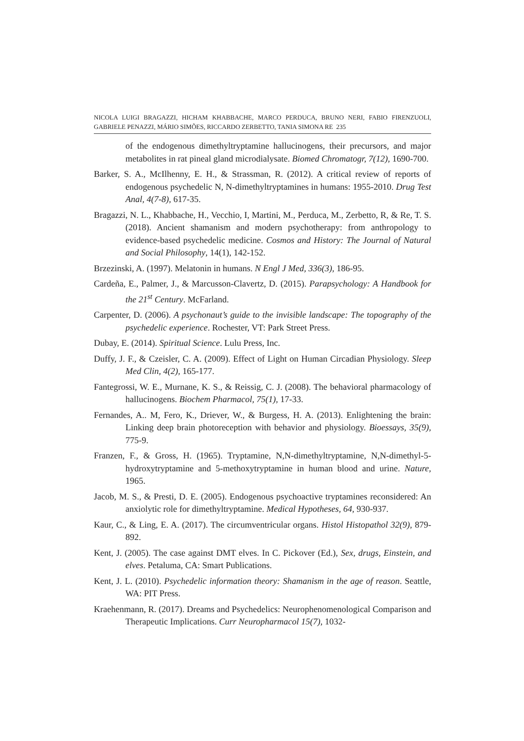NICOLA LUIGI BRAGAZZI, HICHAM KHABBACHE, MARCO PERDUCA, BRUNO NERI, FABIO FIRENZUOLI, GABRIELE PENAZZI, MÁRIO SIMÕES, RICCARDO ZERBETTO, TANIA SIMONA RE 235
of the endogenous dimethyltryptamine hallucinogens, their precursors, and major metabolites in rat pineal gland microdialysate. Biomed Chromatogr, 7(12), 1690-700.
Barker, S. A., McIlhenny, E. H., & Strassman, R. (2012). A critical review of reports of endogenous psychedelic N, N-dimethyltryptamines in humans: 1955-2010. Drug Test Anal, 4(7-8), 617-35.
Bragazzi, N. L., Khabbache, H., Vecchio, I, Martini, M., Perduca, M., Zerbetto, R, & Re, T. S. (2018). Ancient shamanism and modern psychotherapy: from anthropology to evidence-based psychedelic medicine. Cosmos and History: The Journal of Natural and Social Philosophy, 14(1), 142-152.
Brzezinski, A. (1997). Melatonin in humans. N Engl J Med, 336(3), 186-95.
Cardeña, E., Palmer, J., & Marcusson-Clavertz, D. (2015). Parapsychology: A Handbook for the 21<sup>st</sup> Century. McFarland.
Carpenter, D. (2006). A psychonaut’s guide to the invisible landscape: The topography of the psychedelic experience. Rochester, VT: Park Street Press.
Dubay, E. (2014). Spiritual Science. Lulu Press, Inc.
Duffy, J. F., & Czeisler, C. A. (2009). Effect of Light on Human Circadian Physiology. Sleep Med Clin, 4(2), 165-177.
Fantegrossi, W. E., Murnane, K. S., & Reissig, C. J. (2008). The behavioral pharmacology of hallucinogens. Biochem Pharmacol, 75(1), 17-33.
Fernandes, A.. M, Fero, K., Driever, W., & Burgess, H. A. (2013). Enlightening the brain: Linking deep brain photoreception with behavior and physiology. Bioessays, 35(9), 775-9.
Franzen, F., & Gross, H. (1965). Tryptamine, N,N-dimethyltryptamine, N,N-dimethyl-5-hydroxytryptamine and 5-methoxytryptamine in human blood and urine. Nature, 1965.
Jacob, M. S., & Presti, D. E. (2005). Endogenous psychoactive tryptamines reconsidered: An anxiolytic role for dimethyltryptamine. Medical Hypotheses, 64, 930-937.
Kaur, C., & Ling, E. A. (2017). The circumventricular organs. Histol Histopathol 32(9), 879-892.
Kent, J. (2005). The case against DMT elves. In C. Pickover (Ed.), Sex, drugs, Einstein, and elves. Petaluma, CA: Smart Publications.
Kent, J. L. (2010). Psychedelic information theory: Shamanism in the age of reason. Seattle, WA: PIT Press.
Kraehenmann, R. (2017). Dreams and Psychedelics: Neurophenomenological Comparison and Therapeutic Implications. Curr Neuropharmacol 15(7), 1032-